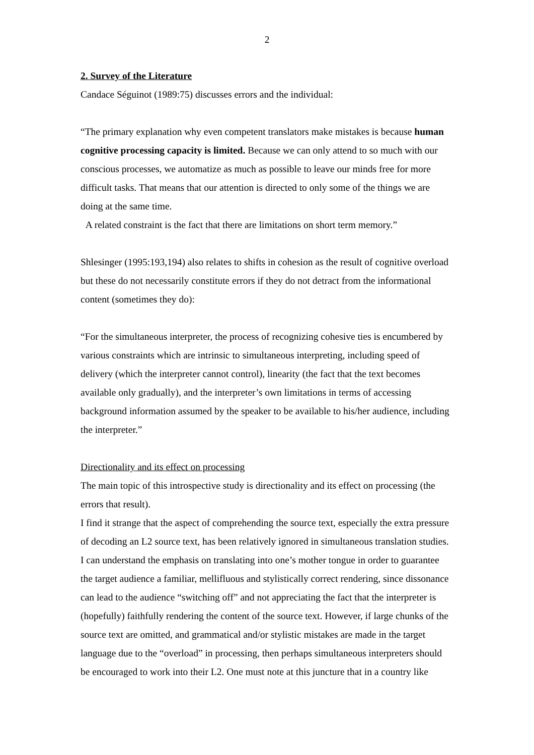2
2. Survey of the Literature
Candace Séguinot (1989:75) discusses errors and the individual:
“The primary explanation why even competent translators make mistakes is because human cognitive processing capacity is limited. Because we can only attend to so much with our conscious processes, we automatize as much as possible to leave our minds free for more difficult tasks. That means that our attention is directed to only some of the things we are doing at the same time.
A related constraint is the fact that there are limitations on short term memory.”
Shlesinger (1995:193,194) also relates to shifts in cohesion as the result of cognitive overload but these do not necessarily constitute errors if they do not detract from the informational content (sometimes they do):
“For the simultaneous interpreter, the process of recognizing cohesive ties is encumbered by various constraints which are intrinsic to simultaneous interpreting, including speed of delivery (which the interpreter cannot control), linearity (the fact that the text becomes available only gradually), and the interpreter’s own limitations in terms of accessing background information assumed by the speaker to be available to his/her audience, including the interpreter.”
Directionality and its effect on processing
The main topic of this introspective study is directionality and its effect on processing (the errors that result).
I find it strange that the aspect of comprehending the source text, especially the extra pressure of decoding an L2 source text, has been relatively ignored in simultaneous translation studies. I can understand the emphasis on translating into one’s mother tongue in order to guarantee the target audience a familiar, mellifluous and stylistically correct rendering, since dissonance can lead to the audience “switching off” and not appreciating the fact that the interpreter is (hopefully) faithfully rendering the content of the source text. However, if large chunks of the source text are omitted, and grammatical and/or stylistic mistakes are made in the target language due to the “overload” in processing, then perhaps simultaneous interpreters should be encouraged to work into their L2. One must note at this juncture that in a country like